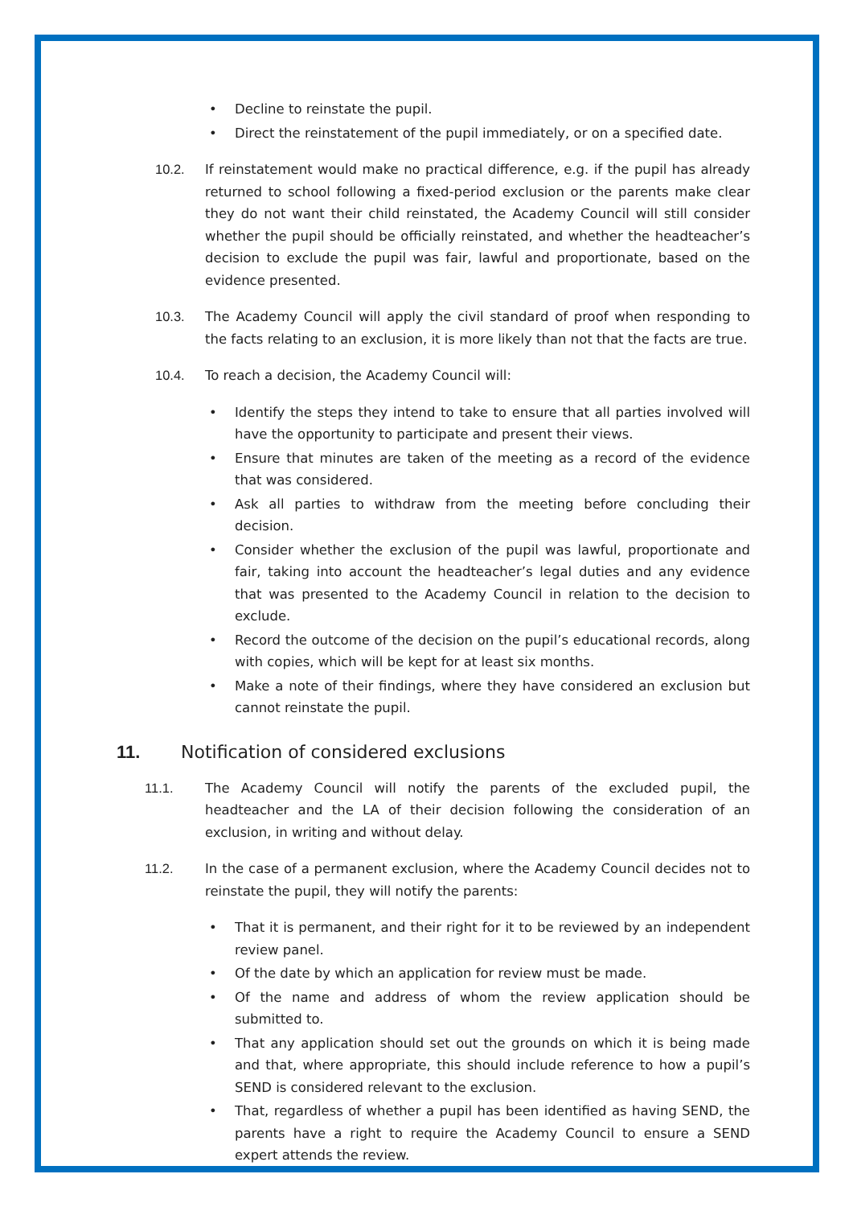• Decline to reinstate the pupil.
• Direct the reinstatement of the pupil immediately, or on a specified date.
10.2. If reinstatement would make no practical difference, e.g. if the pupil has already returned to school following a fixed-period exclusion or the parents make clear they do not want their child reinstated, the Academy Council will still consider whether the pupil should be officially reinstated, and whether the headteacher’s decision to exclude the pupil was fair, lawful and proportionate, based on the evidence presented.
10.3. The Academy Council will apply the civil standard of proof when responding to the facts relating to an exclusion, it is more likely than not that the facts are true.
10.4. To reach a decision, the Academy Council will:
• Identify the steps they intend to take to ensure that all parties involved will have the opportunity to participate and present their views.
• Ensure that minutes are taken of the meeting as a record of the evidence that was considered.
• Ask all parties to withdraw from the meeting before concluding their decision.
• Consider whether the exclusion of the pupil was lawful, proportionate and fair, taking into account the headteacher’s legal duties and any evidence that was presented to the Academy Council in relation to the decision to exclude.
• Record the outcome of the decision on the pupil’s educational records, along with copies, which will be kept for at least six months.
• Make a note of their findings, where they have considered an exclusion but cannot reinstate the pupil.
11. Notification of considered exclusions
11.1. The Academy Council will notify the parents of the excluded pupil, the headteacher and the LA of their decision following the consideration of an exclusion, in writing and without delay.
11.2. In the case of a permanent exclusion, where the Academy Council decides not to reinstate the pupil, they will notify the parents:
• That it is permanent, and their right for it to be reviewed by an independent review panel.
• Of the date by which an application for review must be made.
• Of the name and address of whom the review application should be submitted to.
• That any application should set out the grounds on which it is being made and that, where appropriate, this should include reference to how a pupil’s SEND is considered relevant to the exclusion.
• That, regardless of whether a pupil has been identified as having SEND, the parents have a right to require the Academy Council to ensure a SEND expert attends the review.